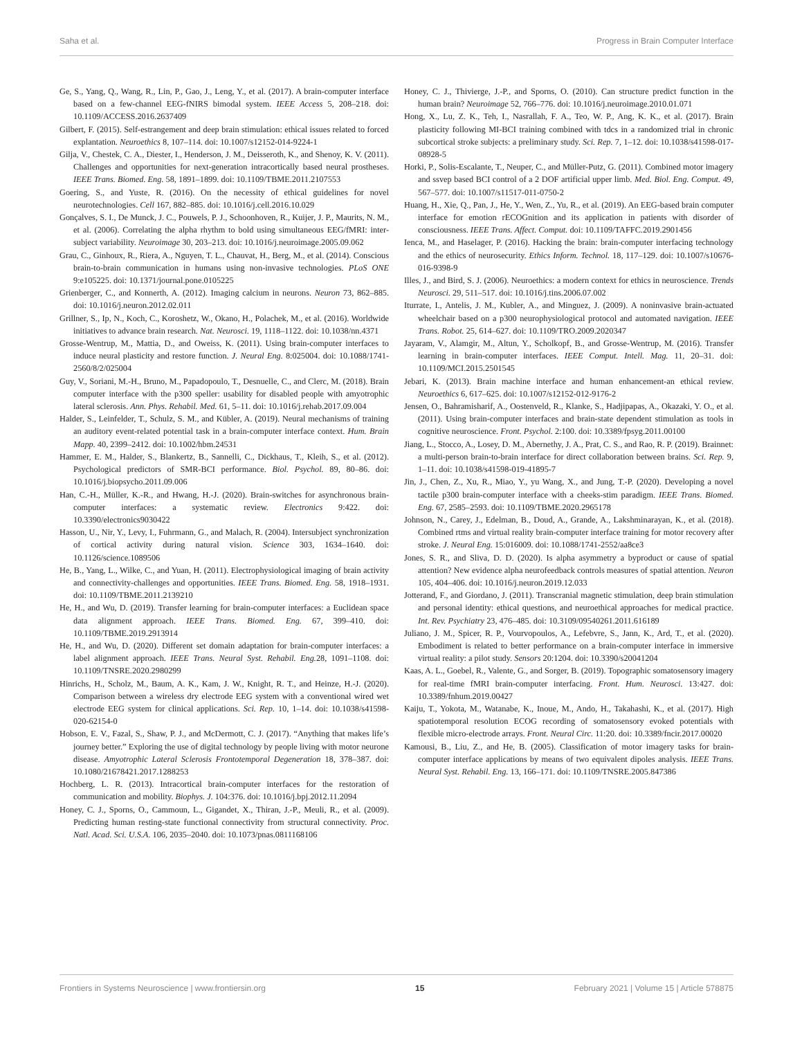Saha et al. Progress in Brain Computer Interface
Ge, S., Yang, Q., Wang, R., Lin, P., Gao, J., Leng, Y., et al. (2017). A brain-computer interface based on a few-channel EEG-fNIRS bimodal system. IEEE Access 5, 208–218. doi: 10.1109/ACCESS.2016.2637409
Gilbert, F. (2015). Self-estrangement and deep brain stimulation: ethical issues related to forced explantation. Neuroethics 8, 107–114. doi: 10.1007/s12152-014-9224-1
Gilja, V., Chestek, C. A., Diester, I., Henderson, J. M., Deisseroth, K., and Shenoy, K. V. (2011). Challenges and opportunities for next-generation intracortically based neural prostheses. IEEE Trans. Biomed. Eng. 58, 1891–1899. doi: 10.1109/TBME.2011.2107553
Goering, S., and Yuste, R. (2016). On the necessity of ethical guidelines for novel neurotechnologies. Cell 167, 882–885. doi: 10.1016/j.cell.2016.10.029
Gonçalves, S. I., De Munck, J. C., Pouwels, P. J., Schoonhoven, R., Kuijer, J. P., Maurits, N. M., et al. (2006). Correlating the alpha rhythm to bold using simultaneous EEG/fMRI: inter-subject variability. Neuroimage 30, 203–213. doi: 10.1016/j.neuroimage.2005.09.062
Grau, C., Ginhoux, R., Riera, A., Nguyen, T. L., Chauvat, H., Berg, M., et al. (2014). Conscious brain-to-brain communication in humans using non-invasive technologies. PLoS ONE 9:e105225. doi: 10.1371/journal.pone.0105225
Grienberger, C., and Konnerth, A. (2012). Imaging calcium in neurons. Neuron 73, 862–885. doi: 10.1016/j.neuron.2012.02.011
Grillner, S., Ip, N., Koch, C., Koroshetz, W., Okano, H., Polachek, M., et al. (2016). Worldwide initiatives to advance brain research. Nat. Neurosci. 19, 1118–1122. doi: 10.1038/nn.4371
Grosse-Wentrup, M., Mattia, D., and Oweiss, K. (2011). Using brain-computer interfaces to induce neural plasticity and restore function. J. Neural Eng. 8:025004. doi: 10.1088/1741-2560/8/2/025004
Guy, V., Soriani, M.-H., Bruno, M., Papadopoulo, T., Desnuelle, C., and Clerc, M. (2018). Brain computer interface with the p300 speller: usability for disabled people with amyotrophic lateral sclerosis. Ann. Phys. Rehabil. Med. 61, 5–11. doi: 10.1016/j.rehab.2017.09.004
Halder, S., Leinfelder, T., Schulz, S. M., and Kübler, A. (2019). Neural mechanisms of training an auditory event-related potential task in a brain-computer interface context. Hum. Brain Mapp. 40, 2399–2412. doi: 10.1002/hbm.24531
Hammer, E. M., Halder, S., Blankertz, B., Sannelli, C., Dickhaus, T., Kleih, S., et al. (2012). Psychological predictors of SMR-BCI performance. Biol. Psychol. 89, 80–86. doi: 10.1016/j.biopsycho.2011.09.006
Han, C.-H., Müller, K.-R., and Hwang, H.-J. (2020). Brain-switches for asynchronous brain-computer interfaces: a systematic review. Electronics 9:422. doi: 10.3390/electronics9030422
Hasson, U., Nir, Y., Levy, I., Fuhrmann, G., and Malach, R. (2004). Intersubject synchronization of cortical activity during natural vision. Science 303, 1634–1640. doi: 10.1126/science.1089506
He, B., Yang, L., Wilke, C., and Yuan, H. (2011). Electrophysiological imaging of brain activity and connectivity-challenges and opportunities. IEEE Trans. Biomed. Eng. 58, 1918–1931. doi: 10.1109/TBME.2011.2139210
He, H., and Wu, D. (2019). Transfer learning for brain-computer interfaces: a Euclidean space data alignment approach. IEEE Trans. Biomed. Eng. 67, 399–410. doi: 10.1109/TBME.2019.2913914
He, H., and Wu, D. (2020). Different set domain adaptation for brain-computer interfaces: a label alignment approach. IEEE Trans. Neural Syst. Rehabil. Eng. 28, 1091–1108. doi: 10.1109/TNSRE.2020.2980299
Hinrichs, H., Scholz, M., Baum, A. K., Kam, J. W., Knight, R. T., and Heinze, H.-J. (2020). Comparison between a wireless dry electrode EEG system with a conventional wired wet electrode EEG system for clinical applications. Sci. Rep. 10, 1–14. doi: 10.1038/s41598-020-62154-0
Hobson, E. V., Fazal, S., Shaw, P. J., and McDermott, C. J. (2017). “Anything that makes life’s journey better.” Exploring the use of digital technology by people living with motor neurone disease. Amyotrophic Lateral Sclerosis Frontotemporal Degeneration 18, 378–387. doi: 10.1080/21678421.2017.1288253
Hochberg, L. R. (2013). Intracortical brain-computer interfaces for the restoration of communication and mobility. Biophys. J. 104:376. doi: 10.1016/j.bpj.2012.11.2094
Honey, C. J., Sporns, O., Cammoun, L., Gigandet, X., Thiran, J.-P., Meuli, R., et al. (2009). Predicting human resting-state functional connectivity from structural connectivity. Proc. Natl. Acad. Sci. U.S.A. 106, 2035–2040. doi: 10.1073/pnas.0811168106
Honey, C. J., Thivierge, J.-P., and Sporns, O. (2010). Can structure predict function in the human brain? Neuroimage 52, 766–776. doi: 10.1016/j.neuroimage.2010.01.071
Hong, X., Lu, Z. K., Teh, I., Nasrallah, F. A., Teo, W. P., Ang, K. K., et al. (2017). Brain plasticity following MI-BCI training combined with tdcs in a randomized trial in chronic subcortical stroke subjects: a preliminary study. Sci. Rep. 7, 1–12. doi: 10.1038/s41598-017-08928-5
Horki, P., Solis-Escalante, T., Neuper, C., and Müller-Putz, G. (2011). Combined motor imagery and ssvep based BCI control of a 2 DOF artificial upper limb. Med. Biol. Eng. Comput. 49, 567–577. doi: 10.1007/s11517-011-0750-2
Huang, H., Xie, Q., Pan, J., He, Y., Wen, Z., Yu, R., et al. (2019). An EEG-based brain computer interface for emotion rECOGnition and its application in patients with disorder of consciousness. IEEE Trans. Affect. Comput. doi: 10.1109/TAFFC.2019.2901456
Ienca, M., and Haselager, P. (2016). Hacking the brain: brain-computer interfacing technology and the ethics of neurosecurity. Ethics Inform. Technol. 18, 117–129. doi: 10.1007/s10676-016-9398-9
Illes, J., and Bird, S. J. (2006). Neuroethics: a modern context for ethics in neuroscience. Trends Neurosci. 29, 511–517. doi: 10.1016/j.tins.2006.07.002
Iturrate, I., Antelis, J. M., Kubler, A., and Minguez, J. (2009). A noninvasive brain-actuated wheelchair based on a p300 neurophysiological protocol and automated navigation. IEEE Trans. Robot. 25, 614–627. doi: 10.1109/TRO.2009.2020347
Jayaram, V., Alamgir, M., Altun, Y., Scholkopf, B., and Grosse-Wentrup, M. (2016). Transfer learning in brain-computer interfaces. IEEE Comput. Intell. Mag. 11, 20–31. doi: 10.1109/MCI.2015.2501545
Jebari, K. (2013). Brain machine interface and human enhancement-an ethical review. Neuroethics 6, 617–625. doi: 10.1007/s12152-012-9176-2
Jensen, O., Bahramisharif, A., Oostenveld, R., Klanke, S., Hadjipapas, A., Okazaki, Y. O., et al. (2011). Using brain-computer interfaces and brain-state dependent stimulation as tools in cognitive neuroscience. Front. Psychol. 2:100. doi: 10.3389/fpsyg.2011.00100
Jiang, L., Stocco, A., Losey, D. M., Abernethy, J. A., Prat, C. S., and Rao, R. P. (2019). Brainnet: a multi-person brain-to-brain interface for direct collaboration between brains. Sci. Rep. 9, 1–11. doi: 10.1038/s41598-019-41895-7
Jin, J., Chen, Z., Xu, R., Miao, Y., yu Wang, X., and Jung, T.-P. (2020). Developing a novel tactile p300 brain-computer interface with a cheeks-stim paradigm. IEEE Trans. Biomed. Eng. 67, 2585–2593. doi: 10.1109/TBME.2020.2965178
Johnson, N., Carey, J., Edelman, B., Doud, A., Grande, A., Lakshminarayan, K., et al. (2018). Combined rtms and virtual reality brain-computer interface training for motor recovery after stroke. J. Neural Eng. 15:016009. doi: 10.1088/1741-2552/aa8ce3
Jones, S. R., and Sliva, D. D. (2020). Is alpha asymmetry a byproduct or cause of spatial attention? New evidence alpha neurofeedback controls measures of spatial attention. Neuron 105, 404–406. doi: 10.1016/j.neuron.2019.12.033
Jotterand, F., and Giordano, J. (2011). Transcranial magnetic stimulation, deep brain stimulation and personal identity: ethical questions, and neuroethical approaches for medical practice. Int. Rev. Psychiatry 23, 476–485. doi: 10.3109/09540261.2011.616189
Juliano, J. M., Spicer, R. P., Vourvopoulos, A., Lefebvre, S., Jann, K., Ard, T., et al. (2020). Embodiment is related to better performance on a brain-computer interface in immersive virtual reality: a pilot study. Sensors 20:1204. doi: 10.3390/s20041204
Kaas, A. L., Goebel, R., Valente, G., and Sorger, B. (2019). Topographic somatosensory imagery for real-time fMRI brain-computer interfacing. Front. Hum. Neurosci. 13:427. doi: 10.3389/fnhum.2019.00427
Kaiju, T., Yokota, M., Watanabe, K., Inoue, M., Ando, H., Takahashi, K., et al. (2017). High spatiotemporal resolution ECOG recording of somatosensory evoked potentials with flexible micro-electrode arrays. Front. Neural Circ. 11:20. doi: 10.3389/fncir.2017.00020
Kamousi, B., Liu, Z., and He, B. (2005). Classification of motor imagery tasks for brain-computer interface applications by means of two equivalent dipoles analysis. IEEE Trans. Neural Syst. Rehabil. Eng. 13, 166–171. doi: 10.1109/TNSRE.2005.847386
Frontiers in Systems Neuroscience | www.frontiersin.org 15 February 2021 | Volume 15 | Article 578875